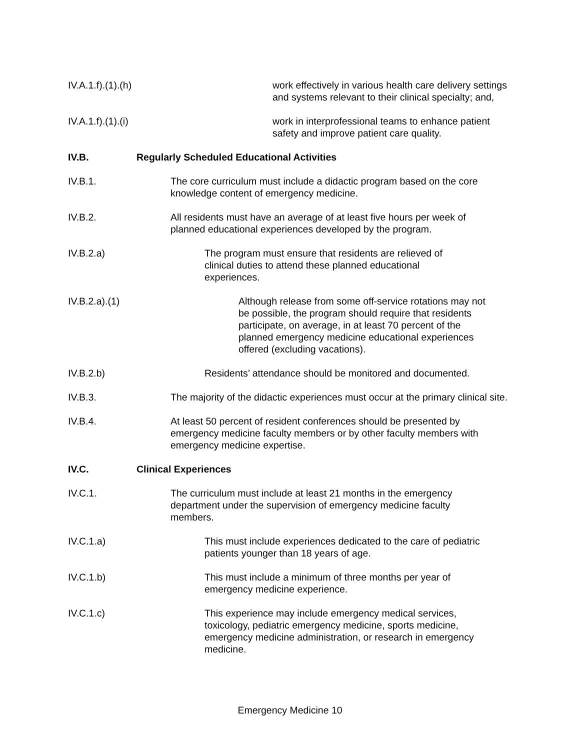IV.A.1.f).(1).(h) work effectively in various health care delivery settings and systems relevant to their clinical specialty; and,
IV.A.1.f).(1).(i) work in interprofessional teams to enhance patient safety and improve patient care quality.
IV.B. Regularly Scheduled Educational Activities
IV.B.1. The core curriculum must include a didactic program based on the core knowledge content of emergency medicine.
IV.B.2. All residents must have an average of at least five hours per week of planned educational experiences developed by the program.
IV.B.2.a) The program must ensure that residents are relieved of clinical duties to attend these planned educational experiences.
IV.B.2.a).(1) Although release from some off-service rotations may not be possible, the program should require that residents participate, on average, in at least 70 percent of the planned emergency medicine educational experiences offered (excluding vacations).
IV.B.2.b) Residents’ attendance should be monitored and documented.
IV.B.3. The majority of the didactic experiences must occur at the primary clinical site.
IV.B.4. At least 50 percent of resident conferences should be presented by emergency medicine faculty members or by other faculty members with emergency medicine expertise.
IV.C. Clinical Experiences
IV.C.1. The curriculum must include at least 21 months in the emergency department under the supervision of emergency medicine faculty members.
IV.C.1.a) This must include experiences dedicated to the care of pediatric patients younger than 18 years of age.
IV.C.1.b) This must include a minimum of three months per year of emergency medicine experience.
IV.C.1.c) This experience may include emergency medical services, toxicology, pediatric emergency medicine, sports medicine, emergency medicine administration, or research in emergency medicine.
Emergency Medicine 10